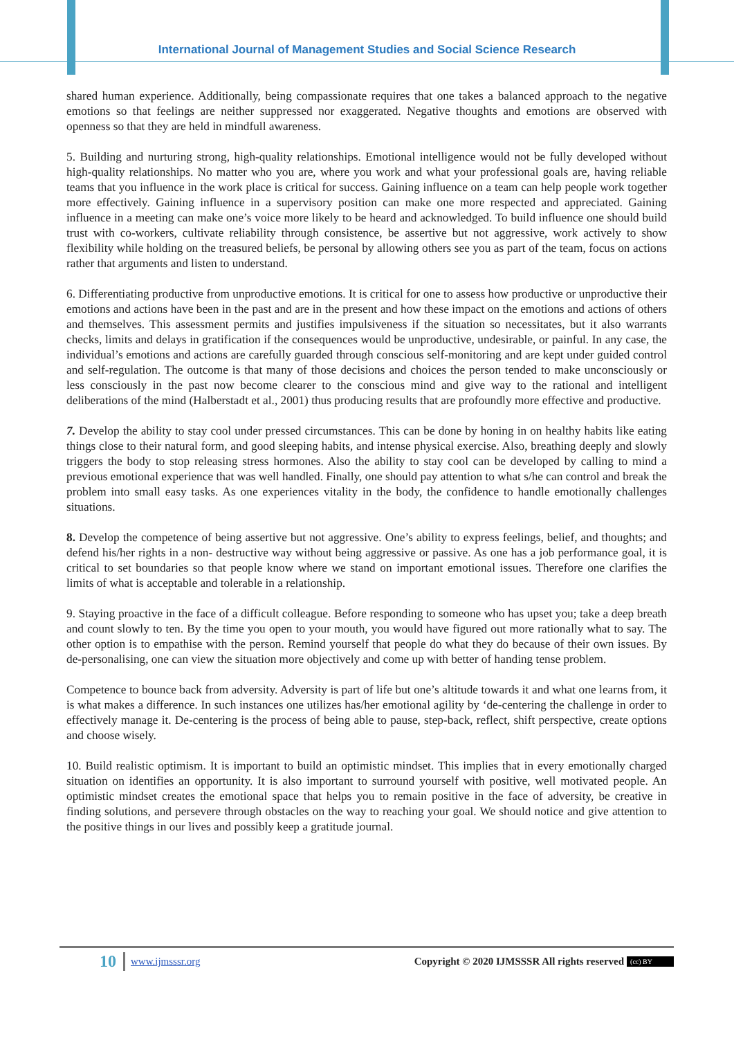International Journal of Management Studies and Social Science Research
shared human experience. Additionally, being compassionate requires that one takes a balanced approach to the negative emotions so that feelings are neither suppressed nor exaggerated. Negative thoughts and emotions are observed with openness so that they are held in mindfull awareness.
5. Building and nurturing strong, high-quality relationships. Emotional intelligence would not be fully developed without high-quality relationships. No matter who you are, where you work and what your professional goals are, having reliable teams that you influence in the work place is critical for success. Gaining influence on a team can help people work together more effectively. Gaining influence in a supervisory position can make one more respected and appreciated. Gaining influence in a meeting can make one’s voice more likely to be heard and acknowledged. To build influence one should build trust with co-workers, cultivate reliability through consistence, be assertive but not aggressive, work actively to show flexibility while holding on the treasured beliefs, be personal by allowing others see you as part of the team, focus on actions rather that arguments and listen to understand.
6. Differentiating productive from unproductive emotions. It is critical for one to assess how productive or unproductive their emotions and actions have been in the past and are in the present and how these impact on the emotions and actions of others and themselves. This assessment permits and justifies impulsiveness if the situation so necessitates, but it also warrants checks, limits and delays in gratification if the consequences would be unproductive, undesirable, or painful. In any case, the individual’s emotions and actions are carefully guarded through conscious self-monitoring and are kept under guided control and self-regulation. The outcome is that many of those decisions and choices the person tended to make unconsciously or less consciously in the past now become clearer to the conscious mind and give way to the rational and intelligent deliberations of the mind (Halberstadt et al., 2001) thus producing results that are profoundly more effective and productive.
7. Develop the ability to stay cool under pressed circumstances. This can be done by honing in on healthy habits like eating things close to their natural form, and good sleeping habits, and intense physical exercise. Also, breathing deeply and slowly triggers the body to stop releasing stress hormones. Also the ability to stay cool can be developed by calling to mind a previous emotional experience that was well handled. Finally, one should pay attention to what s/he can control and break the problem into small easy tasks. As one experiences vitality in the body, the confidence to handle emotionally challenges situations.
8. Develop the competence of being assertive but not aggressive. One’s ability to express feelings, belief, and thoughts; and defend his/her rights in a non- destructive way without being aggressive or passive. As one has a job performance goal, it is critical to set boundaries so that people know where we stand on important emotional issues. Therefore one clarifies the limits of what is acceptable and tolerable in a relationship.
9. Staying proactive in the face of a difficult colleague. Before responding to someone who has upset you; take a deep breath and count slowly to ten. By the time you open to your mouth, you would have figured out more rationally what to say. The other option is to empathise with the person. Remind yourself that people do what they do because of their own issues. By de-personalising, one can view the situation more objectively and come up with better of handing tense problem.
Competence to bounce back from adversity. Adversity is part of life but one’s altitude towards it and what one learns from, it is what makes a difference. In such instances one utilizes has/her emotional agility by ‘de-centering the challenge in order to effectively manage it. De-centering is the process of being able to pause, step-back, reflect, shift perspective, create options and choose wisely.
10. Build realistic optimism. It is important to build an optimistic mindset. This implies that in every emotionally charged situation on identifies an opportunity. It is also important to surround yourself with positive, well motivated people. An optimistic mindset creates the emotional space that helps you to remain positive in the face of adversity, be creative in finding solutions, and persevere through obstacles on the way to reaching your goal. We should notice and give attention to the positive things in our lives and possibly keep a gratitude journal.
10 www.ijmsssr.org Copyright © 2020 IJMSSSR All rights reserved (cc) BY